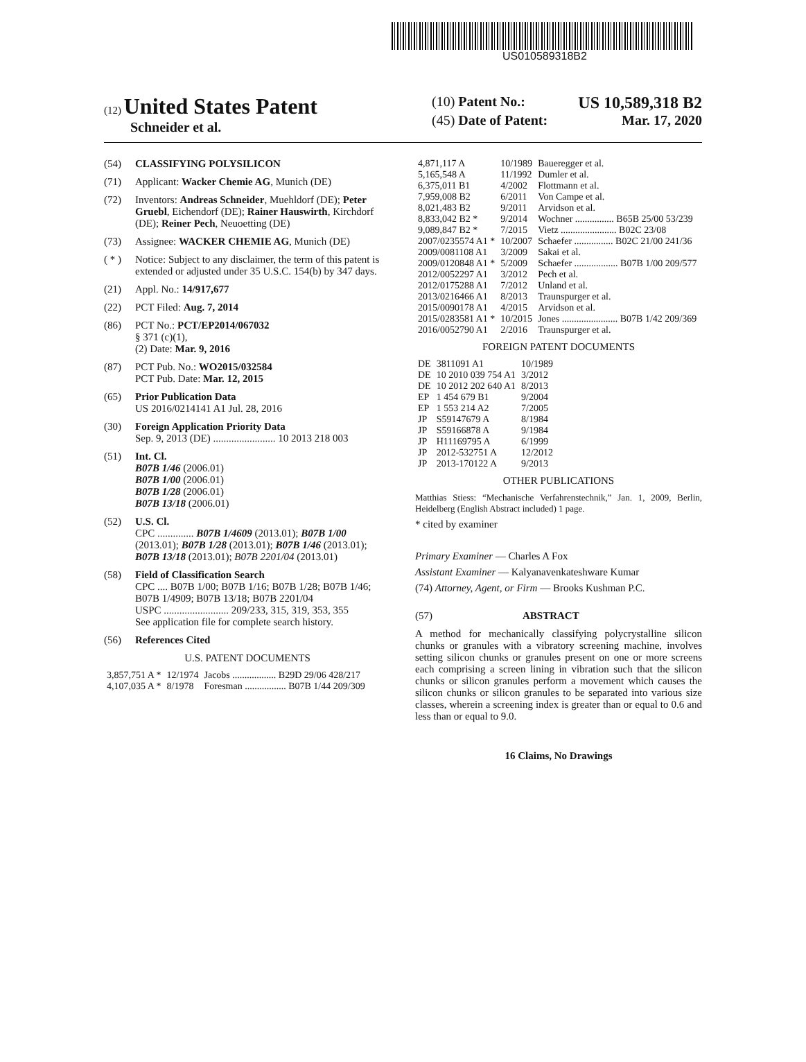US010589318B2
(12) United States Patent
Schneider et al.
(10) Patent No.: US 10,589,318 B2
(45) Date of Patent: Mar. 17, 2020
(54) CLASSIFYING POLYSILICON
(71) Applicant: Wacker Chemie AG, Munich (DE)
(72) Inventors: Andreas Schneider, Muehldorf (DE); Peter Gruebl, Eichendorf (DE); Rainer Hauswirth, Kirchdorf (DE); Reiner Pech, Neuoetting (DE)
(73) Assignee: WACKER CHEMIE AG, Munich (DE)
( * ) Notice: Subject to any disclaimer, the term of this patent is extended or adjusted under 35 U.S.C. 154(b) by 347 days.
(21) Appl. No.: 14/917,677
(22) PCT Filed: Aug. 7, 2014
(86) PCT No.: PCT/EP2014/067032
§ 371 (c)(1),
(2) Date: Mar. 9, 2016
(87) PCT Pub. No.: WO2015/032584
PCT Pub. Date: Mar. 12, 2015
(65) Prior Publication Data
US 2016/0214141 A1 Jul. 28, 2016
(30) Foreign Application Priority Data
Sep. 9, 2013 (DE) ........................ 10 2013 218 003
(51) Int. Cl.
B07B 1/46 (2006.01)
B07B 1/00 (2006.01)
B07B 1/28 (2006.01)
B07B 13/18 (2006.01)
(52) U.S. Cl.
CPC .............. B07B 1/4609 (2013.01); B07B 1/00 (2013.01); B07B 1/28 (2013.01); B07B 1/46 (2013.01); B07B 13/18 (2013.01); B07B 2201/04 (2013.01)
(58) Field of Classification Search
CPC .... B07B 1/00; B07B 1/16; B07B 1/28; B07B 1/46; B07B 1/4909; B07B 13/18; B07B 2201/04
USPC ......................... 209/233, 315, 319, 353, 355
See application file for complete search history.
(56) References Cited
U.S. PATENT DOCUMENTS
| 3,857,751 A * | 12/1974 | Jacobs .................. B29D 29/06 428/217 |
| 4,107,035 A * | 8/1978 | Foresman ................. B07B 1/44 209/309 |
| 4,871,117 A | 10/1989 | Baueregger et al. |
| 5,165,548 A | 11/1992 | Dumler et al. |
| 6,375,011 B1 | 4/2002 | Flottmann et al. |
| 7,959,008 B2 | 6/2011 | Von Campe et al. |
| 8,021,483 B2 | 9/2011 | Arvidson et al. |
| 8,833,042 B2 * | 9/2014 | Wochner ................ B65B 25/00 53/239 |
| 9,089,847 B2 * | 7/2015 | Vietz ....................... B02C 23/08 |
| 2007/0235574 A1 * | 10/2007 | Schaefer ................ B02C 21/00 241/36 |
| 2009/0081108 A1 | 3/2009 | Sakai et al. |
| 2009/0120848 A1 * | 5/2009 | Schaefer .................. B07B 1/00 209/577 |
| 2012/0052297 A1 | 3/2012 | Pech et al. |
| 2012/0175288 A1 | 7/2012 | Unland et al. |
| 2013/0216466 A1 | 8/2013 | Traunspurger et al. |
| 2015/0090178 A1 | 4/2015 | Arvidson et al. |
| 2015/0283581 A1 * | 10/2015 | Jones ....................... B07B 1/42 209/369 |
| 2016/0052790 A1 | 2/2016 | Traunspurger et al. |
FOREIGN PATENT DOCUMENTS
| DE | 3811091 A1 | 10/1989 |
| DE | 10 2010 039 754 A1 | 3/2012 |
| DE | 10 2012 202 640 A1 | 8/2013 |
| EP | 1 454 679 B1 | 9/2004 |
| EP | 1 553 214 A2 | 7/2005 |
| JP | S59147679 A | 8/1984 |
| JP | S59166878 A | 9/1984 |
| JP | H11169795 A | 6/1999 |
| JP | 2012-532751 A | 12/2012 |
| JP | 2013-170122 A | 9/2013 |
OTHER PUBLICATIONS
Matthias Stiess: “Mechanische Verfahrenstechnik,” Jan. 1, 2009, Berlin, Heidelberg (English Abstract included) 1 page.
* cited by examiner
Primary Examiner — Charles A Fox
Assistant Examiner — Kalyanavenkateshware Kumar
(74) Attorney, Agent, or Firm — Brooks Kushman P.C.
(57) ABSTRACT
A method for mechanically classifying polycrystalline silicon chunks or granules with a vibratory screening machine, involves setting silicon chunks or granules present on one or more screens each comprising a screen lining in vibration such that the silicon chunks or silicon granules perform a movement which causes the silicon chunks or silicon granules to be separated into various size classes, wherein a screening index is greater than or equal to 0.6 and less than or equal to 9.0.
16 Claims, No Drawings